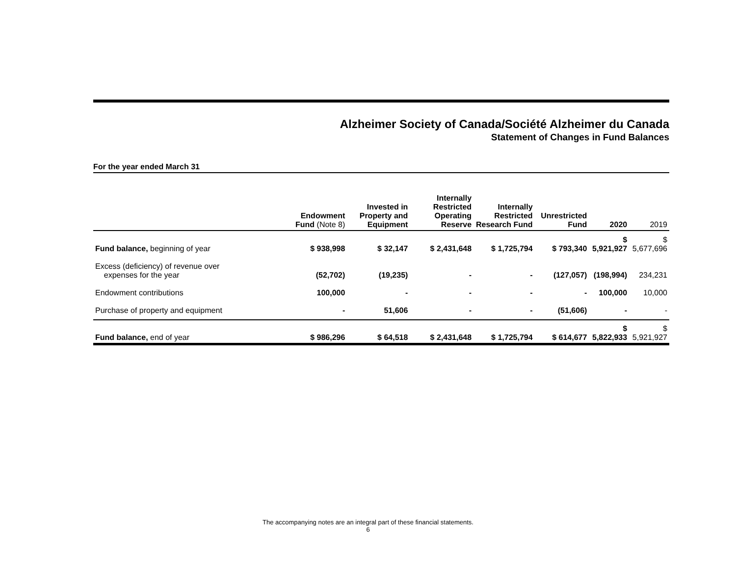Alzheimer Society of Canada/Société Alzheimer du Canada
Statement of Changes in Fund Balances
For the year ended March 31
| | Endowment Fund (Note 8) | Invested in Property and Equipment | Internally Restricted Operating Reserve | Internally Restricted Research Fund | Unrestricted Fund | 2020 | 2019 |
| --- | --- | --- | --- | --- | --- | --- | --- |
| Fund balance, beginning of year | $ 938,998 | $ 32,147 | $ 2,431,648 | $ 1,725,794 | $ 793,340 | $ 5,921,927 | $ 5,677,696 |
| Excess (deficiency) of revenue over expenses for the year | (52,702) | (19,235) | - | - | (127,057) | (198,994) | 234,231 |
| Endowment contributions | 100,000 | - | - | - | - | 100,000 | 10,000 |
| Purchase of property and equipment | - | 51,606 | - | - | (51,606) | - | - |
| Fund balance, end of year | $ 986,296 | $ 64,518 | $ 2,431,648 | $ 1,725,794 | $ 614,677 | $ 5,822,933 | $ 5,921,927 |
The accompanying notes are an integral part of these financial statements.
6